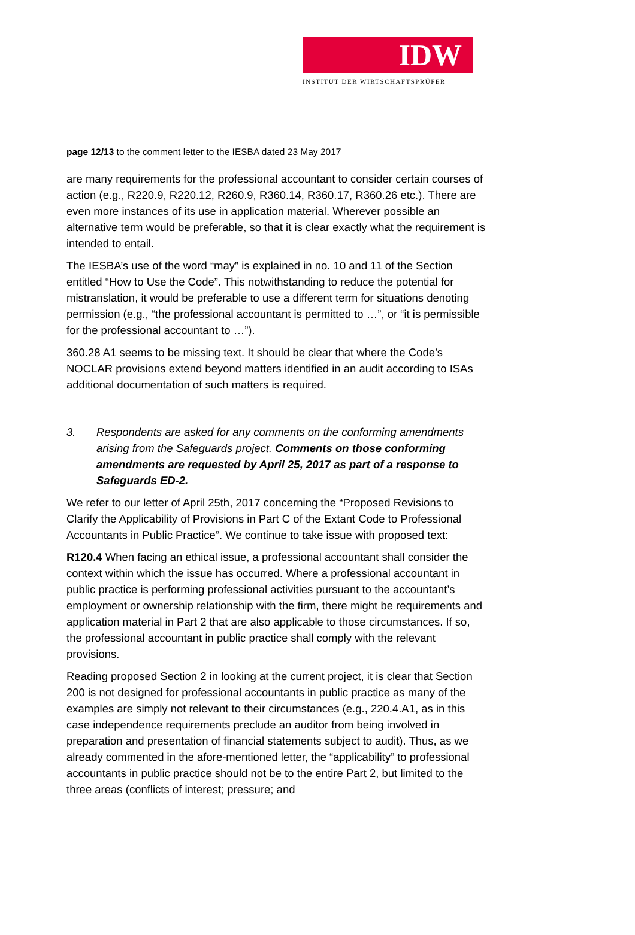IDW
INSTITUT DER WIRTSCHAFTSPRÜFER
page 12/13 to the comment letter to the IESBA dated 23 May 2017
are many requirements for the professional accountant to consider certain courses of action (e.g., R220.9, R220.12, R260.9, R360.14, R360.17, R360.26 etc.). There are even more instances of its use in application material. Wherever possible an alternative term would be preferable, so that it is clear exactly what the requirement is intended to entail.
The IESBA’s use of the word “may” is explained in no. 10 and 11 of the Section entitled “How to Use the Code”. This notwithstanding to reduce the potential for mistranslation, it would be preferable to use a different term for situations denoting permission (e.g., “the professional accountant is permitted to …”, or “it is permissible for the professional accountant to …”).
360.28 A1 seems to be missing text. It should be clear that where the Code’s NOCLAR provisions extend beyond matters identified in an audit according to ISAs additional documentation of such matters is required.
3. Respondents are asked for any comments on the conforming amendments arising from the Safeguards project. Comments on those conforming amendments are requested by April 25, 2017 as part of a response to Safeguards ED-2.
We refer to our letter of April 25th, 2017 concerning the “Proposed Revisions to Clarify the Applicability of Provisions in Part C of the Extant Code to Professional Accountants in Public Practice”. We continue to take issue with proposed text:
R120.4 When facing an ethical issue, a professional accountant shall consider the context within which the issue has occurred. Where a professional accountant in public practice is performing professional activities pursuant to the accountant’s employment or ownership relationship with the firm, there might be requirements and application material in Part 2 that are also applicable to those circumstances. If so, the professional accountant in public practice shall comply with the relevant provisions.
Reading proposed Section 2 in looking at the current project, it is clear that Section 200 is not designed for professional accountants in public practice as many of the examples are simply not relevant to their circumstances (e.g., 220.4.A1, as in this case independence requirements preclude an auditor from being involved in preparation and presentation of financial statements subject to audit). Thus, as we already commented in the afore-mentioned letter, the “applicability” to professional accountants in public practice should not be to the entire Part 2, but limited to the three areas (conflicts of interest; pressure; and